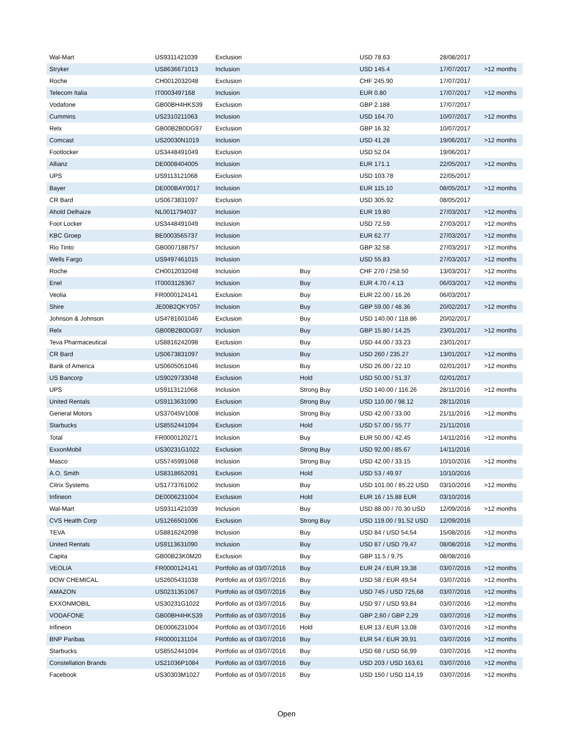| Wal-Mart | US9311421039 | Exclusion | | USD 78.63 | 28/08/2017 | |
| Stryker | US8636671013 | Inclusion | | USD 145.4 | 17/07/2017 | >12 months |
| Roche | CH0012032048 | Exclusion | | CHF 245.90 | 17/07/2017 | |
| Telecom Italia | IT0003497168 | Inclusion | | EUR 0.80 | 17/07/2017 | >12 months |
| Vodafone | GB00BH4HKS39 | Exclusion | | GBP 2.188 | 17/07/2017 | |
| Cummins | US2310211063 | Inclusion | | USD 164.70 | 10/07/2017 | >12 months |
| Relx | GB00B2B0DG97 | Exclusion | | GBP 16.32 | 10/07/2017 | |
| Comcast | US20030N1019 | Inclusion | | USD 41.28 | 19/06/2017 | >12 months |
| Footlocker | US3448491049 | Exclusion | | USD 52.04 | 19/06/2017 | |
| Allianz | DE0008404005 | Inclusion | | EUR 171.1 | 22/05/2017 | >12 months |
| UPS | US9113121068 | Exclusion | | USD 103.78 | 22/05/2017 | |
| Bayer | DE000BAY0017 | Inclusion | | EUR 115.10 | 08/05/2017 | >12 months |
| CR Bard | US0673831097 | Exclusion | | USD 305.92 | 08/05/2017 | |
| Ahold Delhaize | NL0011794037 | Inclusion | | EUR 19.80 | 27/03/2017 | >12 months |
| Foot Locker | US3448491049 | Inclusion | | USD 72.59 | 27/03/2017 | >12 months |
| KBC Groep | BE0003565737 | Inclusion | | EUR 62.77 | 27/03/2017 | >12 months |
| Rio Tinto | GB0007188757 | Inclusion | | GBP 32.58 | 27/03/2017 | >12 months |
| Wells Fargo | US9497461015 | Inclusion | | USD 55.83 | 27/03/2017 | >12 months |
| Roche | CH0012032048 | Inclusion | Buy | CHF 270 / 258.50 | 13/03/2017 | >12 months |
| Enel | IT0003128367 | Inclusion | Buy | EUR 4.70 / 4.13 | 06/03/2017 | >12 months |
| Veolia | FR0000124141 | Exclusion | Buy | EUR 22.00 / 16.26 | 06/03/2017 | |
| Shire | JE00B2QKY057 | Inclusion | Buy | GBP 59.00 / 48.36 | 20/02/2017 | >12 months |
| Johnson & Johnson | US4781601046 | Exclusion | Buy | USD 140.00 / 118.86 | 20/02/2017 | |
| Relx | GB00B2B0DG97 | Inclusion | Buy | GBP 15.80 / 14.25 | 23/01/2017 | >12 months |
| Teva Pharmaceutical | US8816242098 | Exclusion | Buy | USD 44.00 / 33.23 | 23/01/2017 | |
| CR Bard | US0673831097 | Inclusion | Buy | USD 260 / 235.27 | 13/01/2017 | >12 months |
| Bank of America | US0605051046 | Inclusion | Buy | USD 26.00 / 22.10 | 02/01/2017 | >12 months |
| US Bancorp | US9029733048 | Exclusion | Hold | USD 50.00 / 51.37 | 02/01/2017 | |
| UPS | US9113121068 | Inclusion | Strong Buy | USD 140.00 / 116.26 | 28/11/2016 | >12 months |
| United Rentals | US9113631090 | Exclusion | Strong Buy | USD 110.00 / 98.12 | 28/11/2016 | |
| General Motors | US37045V1008 | Inclusion | Strong Buy | USD 42.00 / 33.00 | 21/11/2016 | >12 months |
| Starbucks | US8552441094 | Exclusion | Hold | USD 57.00 / 55.77 | 21/11/2016 | |
| Total | FR0000120271 | Inclusion | Buy | EUR 50.00 / 42.45 | 14/11/2016 | >12 months |
| ExxonMobil | US30231G1022 | Exclusion | Strong Buy | USD 92.00 / 85.67 | 14/11/2016 | |
| Masco | US5745991068 | Inclusion | Strong Buy | USD 42.00 / 33.15 | 10/10/2016 | >12 months |
| A.O. Smith | US8318652091 | Exclusion | Hold | USD 53 / 49.97 | 10/10/2016 | |
| Citrix Systems | US1773761002 | Inclusion | Buy | USD 101.00 / 85.22 USD | 03/10/2016 | >12 months |
| Infineon | DE0006231004 | Exclusion | Hold | EUR 16 / 15.88 EUR | 03/10/2016 | |
| Wal-Mart | US9311421039 | Inclusion | Buy | USD 88.00 / 70.30 USD | 12/09/2016 | >12 months |
| CVS Health Corp | US1266501006 | Exclusion | Strong Buy | USD 119.00 / 91.52 USD | 12/09/2016 | |
| TEVA | US8816242098 | Inclusion | Buy | USD 84 / USD 54,54 | 15/08/2016 | >12 months |
| United Rentals | US9113631090 | Inclusion | Buy | USD 87 / USD 79,47 | 08/08/2016 | >12 months |
| Capita | GB00B23K0M20 | Exclusion | Buy | GBP 11.5 / 9,75 | 08/08/2016 | |
| VEOLIA | FR0000124141 | Portfolio as of 03/07/2016 | Buy | EUR 24 / EUR 19,38 | 03/07/2016 | >12 months |
| DOW CHEMICAL | US2605431038 | Portfolio as of 03/07/2016 | Buy | USD 58 / EUR 49,54 | 03/07/2016 | >12 months |
| AMAZON | US0231351067 | Portfolio as of 03/07/2016 | Buy | USD 745 / USD 725,68 | 03/07/2016 | >12 months |
| EXXONMOBIL | US30231G1022 | Portfolio as of 03/07/2016 | Buy | USD 97 / USD 93,84 | 03/07/2016 | >12 months |
| VODAFONE | GB00BH4HKS39 | Portfolio as of 03/07/2016 | Buy | GBP 2,60 / GBP 2,29 | 03/07/2016 | >12 months |
| Infineon | DE0006231004 | Portfolio as of 03/07/2016 | Hold | EUR 13 / EUR 13,08 | 03/07/2016 | >12 months |
| BNP Paribas | FR0000131104 | Portfolio as of 03/07/2016 | Buy | EUR 54 / EUR 39,91 | 03/07/2016 | >12 months |
| Starbucks | US8552441094 | Portfolio as of 03/07/2016 | Buy | USD 68 / USD 56,99 | 03/07/2016 | >12 months |
| Constellation Brands | US21036P1084 | Portfolio as of 03/07/2016 | Buy | USD 203 / USD 163,61 | 03/07/2016 | >12 months |
| Facebook | US30303M1027 | Portfolio as of 03/07/2016 | Buy | USD 150 / USD 114,19 | 03/07/2016 | >12 months |
Open